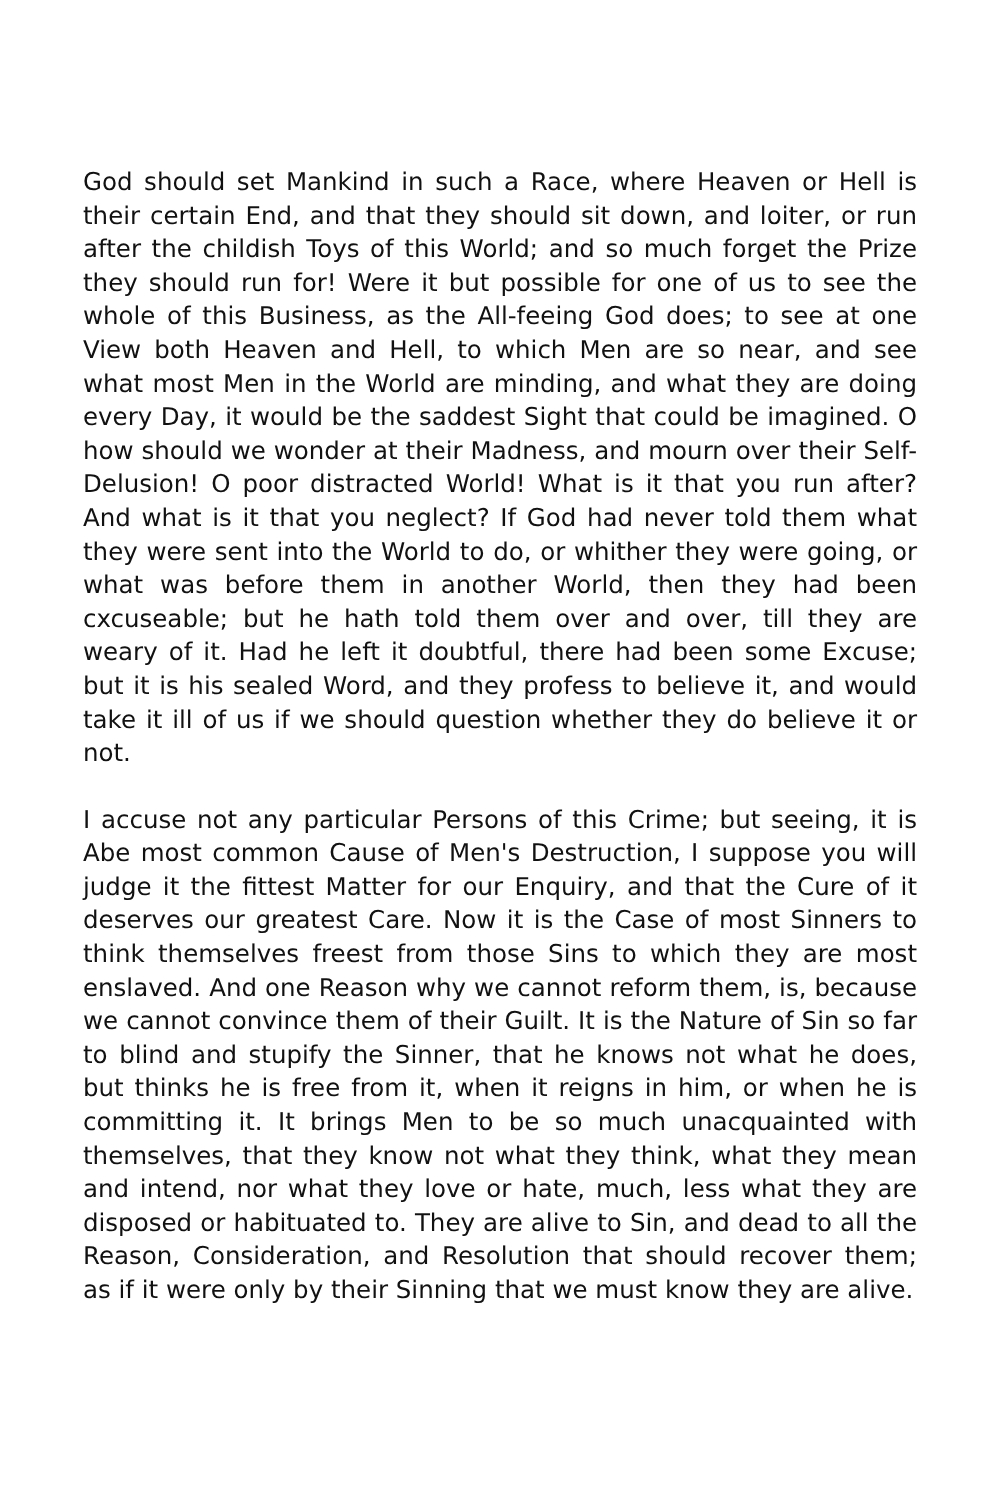God should set Mankind in such a Race, where Heaven or Hell is their certain End, and that they should sit down, and loiter, or run after the childish Toys of this World; and so much forget the Prize they should run for! Were it but possible for one of us to see the whole of this Business, as the All-feeing God does; to see at one View both Heaven and Hell, to which Men are so near, and see what most Men in the World are minding, and what they are doing every Day, it would be the saddest Sight that could be imagined. O how should we wonder at their Madness, and mourn over their Self-Delusion! O poor distracted World! What is it that you run after? And what is it that you neglect? If God had never told them what they were sent into the World to do, or whither they were going, or what was before them in another World, then they had been cxcuseable; but he hath told them over and over, till they are weary of it. Had he left it doubtful, there had been some Excuse; but it is his sealed Word, and they profess to believe it, and would take it ill of us if we should question whether they do believe it or not.
I accuse not any particular Persons of this Crime; but seeing, it is Abe most common Cause of Men's Destruction, I suppose you will judge it the fittest Matter for our Enquiry, and that the Cure of it deserves our greatest Care. Now it is the Case of most Sinners to think themselves freest from those Sins to which they are most enslaved. And one Reason why we cannot reform them, is, because we cannot convince them of their Guilt. It is the Nature of Sin so far to blind and stupify the Sinner, that he knows not what he does, but thinks he is free from it, when it reigns in him, or when he is committing it. It brings Men to be so much unacquainted with themselves, that they know not what they think, what they mean and intend, nor what they love or hate, much, less what they are disposed or habituated to. They are alive to Sin, and dead to all the Reason, Consideration, and Resolution that should recover them; as if it were only by their Sinning that we must know they are alive.